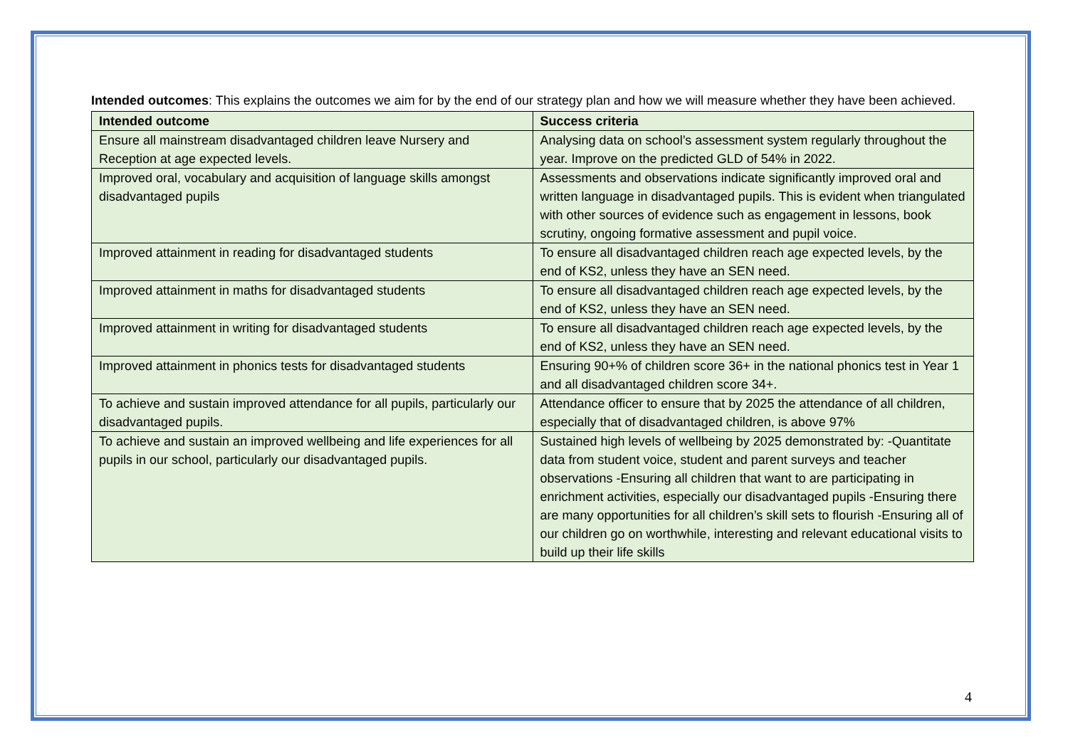Intended outcomes: This explains the outcomes we aim for by the end of our strategy plan and how we will measure whether they have been achieved.
| Intended outcome | Success criteria |
| --- | --- |
| Ensure all mainstream disadvantaged children leave Nursery and Reception at age expected levels. | Analysing data on school’s assessment system regularly throughout the year. Improve on the predicted GLD of 54% in 2022. |
| Improved oral, vocabulary and acquisition of language skills amongst disadvantaged pupils | Assessments and observations indicate significantly improved oral and written language in disadvantaged pupils. This is evident when triangulated with other sources of evidence such as engagement in lessons, book scrutiny, ongoing formative assessment and pupil voice. |
| Improved attainment in reading for disadvantaged students | To ensure all disadvantaged children reach age expected levels, by the end of KS2, unless they have an SEN need. |
| Improved attainment in maths for disadvantaged students | To ensure all disadvantaged children reach age expected levels, by the end of KS2, unless they have an SEN need. |
| Improved attainment in writing for disadvantaged students | To ensure all disadvantaged children reach age expected levels, by the end of KS2, unless they have an SEN need. |
| Improved attainment in phonics tests for disadvantaged students | Ensuring 90+% of children score 36+ in the national phonics test in Year 1 and all disadvantaged children score 34+. |
| To achieve and sustain improved attendance for all pupils, particularly our disadvantaged pupils. | Attendance officer to ensure that by 2025 the attendance of all children, especially that of disadvantaged children, is above 97% |
| To achieve and sustain an improved wellbeing and life experiences for all pupils in our school, particularly our disadvantaged pupils. | Sustained high levels of wellbeing by 2025 demonstrated by: -Quantitate data from student voice, student and parent surveys and teacher observations -Ensuring all children that want to are participating in enrichment activities, especially our disadvantaged pupils -Ensuring there are many opportunities for all children’s skill sets to flourish -Ensuring all of our children go on worthwhile, interesting and relevant educational visits to build up their life skills |
4